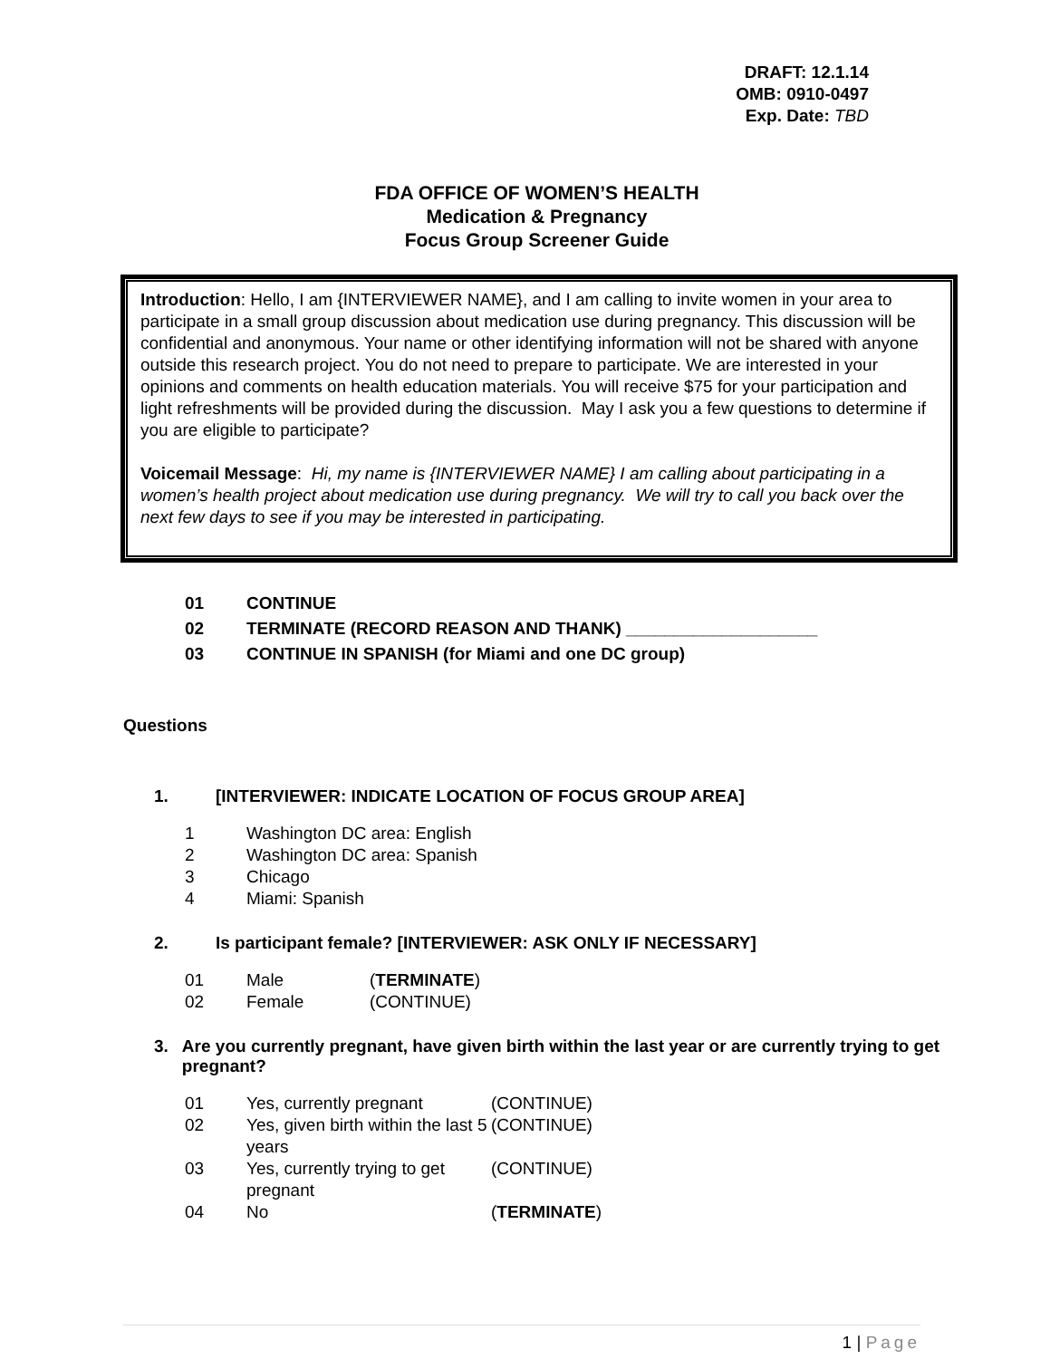DRAFT: 12.1.14
OMB: 0910-0497
Exp. Date: TBD
FDA OFFICE OF WOMEN’S HEALTH
Medication & Pregnancy
Focus Group Screener Guide
Introduction: Hello, I am {INTERVIEWER NAME}, and I am calling to invite women in your area to participate in a small group discussion about medication use during pregnancy. This discussion will be confidential and anonymous. Your name or other identifying information will not be shared with anyone outside this research project. You do not need to prepare to participate. We are interested in your opinions and comments on health education materials. You will receive $75 for your participation and light refreshments will be provided during the discussion. May I ask you a few questions to determine if you are eligible to participate?
Voicemail Message: Hi, my name is {INTERVIEWER NAME} I am calling about participating in a women’s health project about medication use during pregnancy. We will try to call you back over the next few days to see if you may be interested in participating.
01 CONTINUE
02 TERMINATE (RECORD REASON AND THANK) ____________________
03 CONTINUE IN SPANISH (for Miami and one DC group)
Questions
1. [INTERVIEWER: INDICATE LOCATION OF FOCUS GROUP AREA]
1 Washington DC area: English
2 Washington DC area: Spanish
3 Chicago
4 Miami: Spanish
2. Is participant female? [INTERVIEWER: ASK ONLY IF NECESSARY]
01 Male (TERMINATE)
02 Female (CONTINUE)
3. Are you currently pregnant, have given birth within the last year or are currently trying to get pregnant?
01 Yes, currently pregnant (CONTINUE)
02 Yes, given birth within the last 5 years (CONTINUE)
03 Yes, currently trying to get pregnant (CONTINUE)
04 No (TERMINATE)
1 | Page